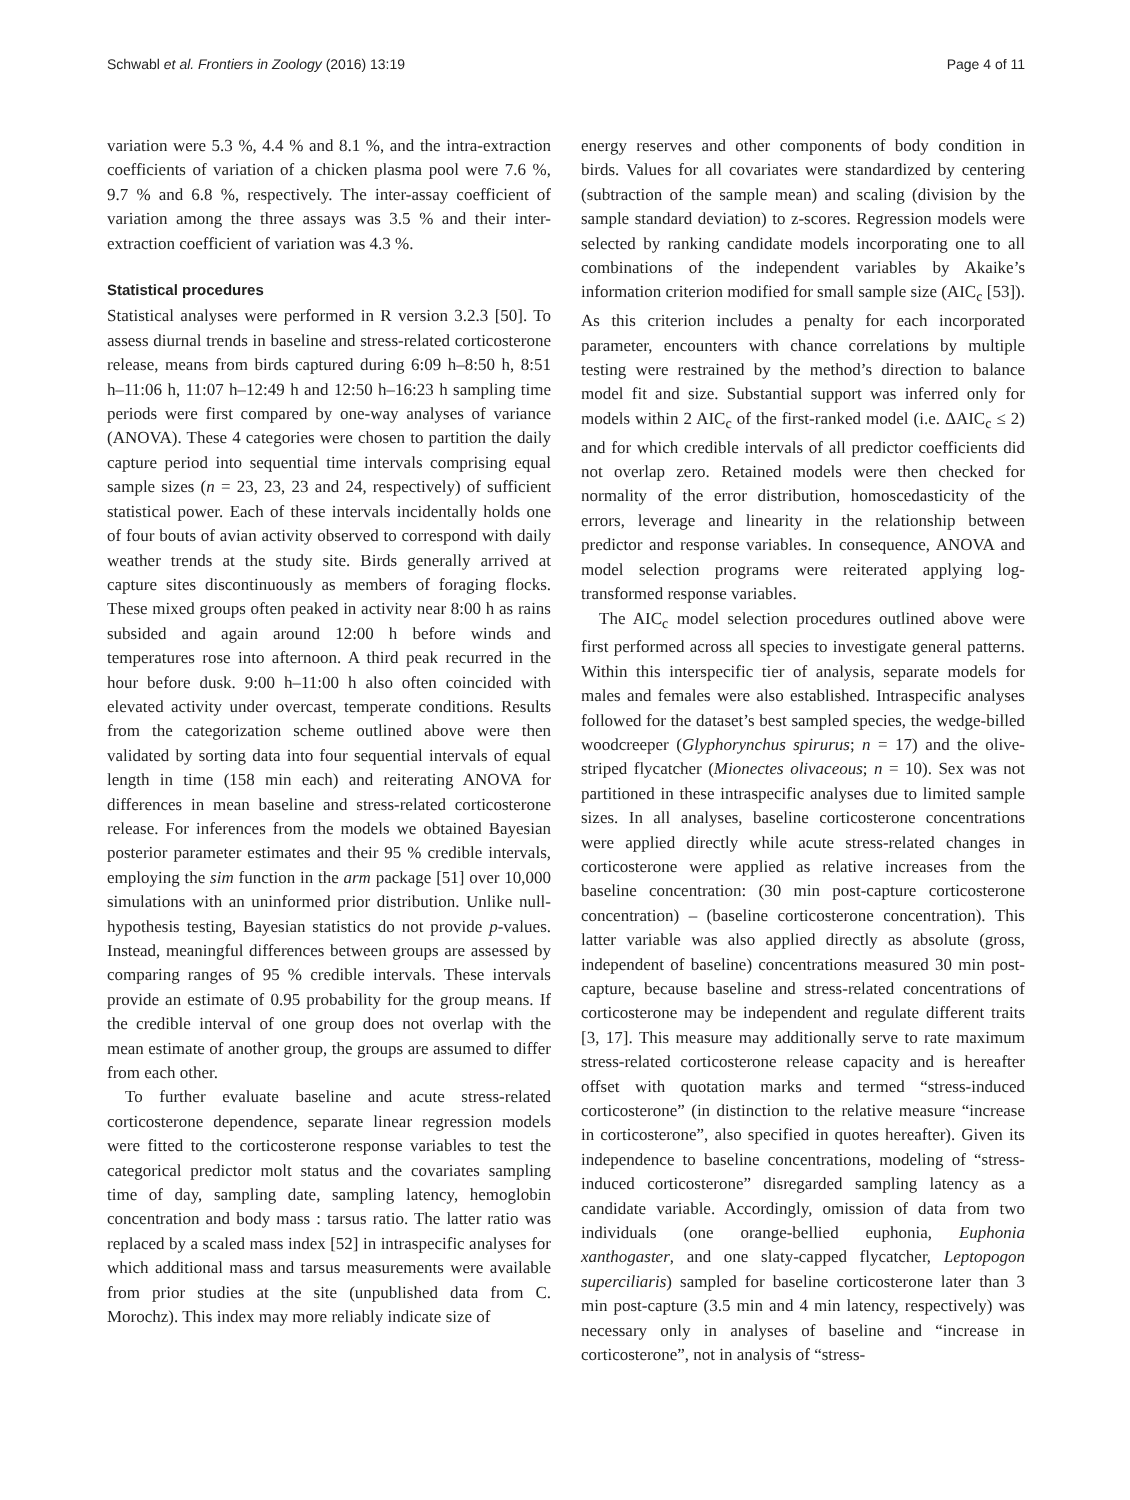Schwabl et al. Frontiers in Zoology (2016) 13:19 Page 4 of 11
variation were 5.3 %, 4.4 % and 8.1 %, and the intra-extraction coefficients of variation of a chicken plasma pool were 7.6 %, 9.7 % and 6.8 %, respectively. The inter-assay coefficient of variation among the three assays was 3.5 % and their inter-extraction coefficient of variation was 4.3 %.
Statistical procedures
Statistical analyses were performed in R version 3.2.3 [50]. To assess diurnal trends in baseline and stress-related corticosterone release, means from birds captured during 6:09 h–8:50 h, 8:51 h–11:06 h, 11:07 h–12:49 h and 12:50 h–16:23 h sampling time periods were first compared by one-way analyses of variance (ANOVA). These 4 categories were chosen to partition the daily capture period into sequential time intervals comprising equal sample sizes (n = 23, 23, 23 and 24, respectively) of sufficient statistical power. Each of these intervals incidentally holds one of four bouts of avian activity observed to correspond with daily weather trends at the study site. Birds generally arrived at capture sites discontinuously as members of foraging flocks. These mixed groups often peaked in activity near 8:00 h as rains subsided and again around 12:00 h before winds and temperatures rose into afternoon. A third peak recurred in the hour before dusk. 9:00 h–11:00 h also often coincided with elevated activity under overcast, temperate conditions. Results from the categorization scheme outlined above were then validated by sorting data into four sequential intervals of equal length in time (158 min each) and reiterating ANOVA for differences in mean baseline and stress-related corticosterone release. For inferences from the models we obtained Bayesian posterior parameter estimates and their 95 % credible intervals, employing the sim function in the arm package [51] over 10,000 simulations with an uninformed prior distribution. Unlike null-hypothesis testing, Bayesian statistics do not provide p-values. Instead, meaningful differences between groups are assessed by comparing ranges of 95 % credible intervals. These intervals provide an estimate of 0.95 probability for the group means. If the credible interval of one group does not overlap with the mean estimate of another group, the groups are assumed to differ from each other.
To further evaluate baseline and acute stress-related corticosterone dependence, separate linear regression models were fitted to the corticosterone response variables to test the categorical predictor molt status and the covariates sampling time of day, sampling date, sampling latency, hemoglobin concentration and body mass : tarsus ratio. The latter ratio was replaced by a scaled mass index [52] in intraspecific analyses for which additional mass and tarsus measurements were available from prior studies at the site (unpublished data from C. Morochz). This index may more reliably indicate size of
energy reserves and other components of body condition in birds. Values for all covariates were standardized by centering (subtraction of the sample mean) and scaling (division by the sample standard deviation) to z-scores. Regression models were selected by ranking candidate models incorporating one to all combinations of the independent variables by Akaike’s information criterion modified for small sample size (AIC<sub>c</sub> [53]). As this criterion includes a penalty for each incorporated parameter, encounters with chance correlations by multiple testing were restrained by the method’s direction to balance model fit and size. Substantial support was inferred only for models within 2 AIC<sub>c</sub> of the first-ranked model (i.e. ΔAIC<sub>c</sub> ≤ 2) and for which credible intervals of all predictor coefficients did not overlap zero. Retained models were then checked for normality of the error distribution, homoscedasticity of the errors, leverage and linearity in the relationship between predictor and response variables. In consequence, ANOVA and model selection programs were reiterated applying log-transformed response variables.
The AIC<sub>c</sub> model selection procedures outlined above were first performed across all species to investigate general patterns. Within this interspecific tier of analysis, separate models for males and females were also established. Intraspecific analyses followed for the dataset’s best sampled species, the wedge-billed woodcreeper (Glyphorynchus spirurus; n = 17) and the olive-striped flycatcher (Mionectes olivaceous; n = 10). Sex was not partitioned in these intraspecific analyses due to limited sample sizes. In all analyses, baseline corticosterone concentrations were applied directly while acute stress-related changes in corticosterone were applied as relative increases from the baseline concentration: (30 min post-capture corticosterone concentration) – (baseline corticosterone concentration). This latter variable was also applied directly as absolute (gross, independent of baseline) concentrations measured 30 min post-capture, because baseline and stress-related concentrations of corticosterone may be independent and regulate different traits [3, 17]. This measure may additionally serve to rate maximum stress-related corticosterone release capacity and is hereafter offset with quotation marks and termed “stress-induced corticosterone” (in distinction to the relative measure “increase in corticosterone”, also specified in quotes hereafter). Given its independence to baseline concentrations, modeling of “stress-induced corticosterone” disregarded sampling latency as a candidate variable. Accordingly, omission of data from two individuals (one orange-bellied euphonia, Euphonia xanthogaster, and one slaty-capped flycatcher, Leptopogon superciliaris) sampled for baseline corticosterone later than 3 min post-capture (3.5 min and 4 min latency, respectively) was necessary only in analyses of baseline and “increase in corticosterone”, not in analysis of “stress-